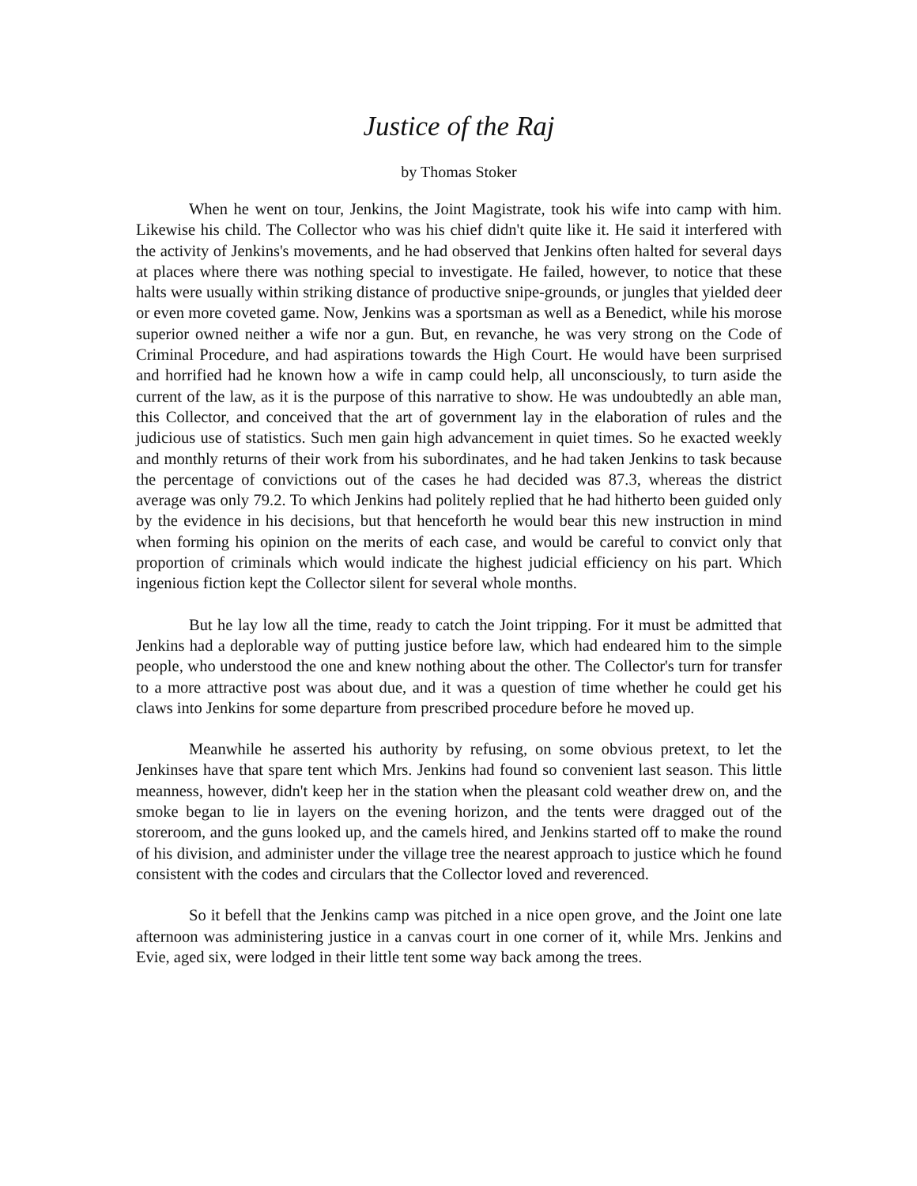Justice of the Raj
by Thomas Stoker
When he went on tour, Jenkins, the Joint Magistrate, took his wife into camp with him. Likewise his child. The Collector who was his chief didn't quite like it. He said it interfered with the activity of Jenkins's movements, and he had observed that Jenkins often halted for several days at places where there was nothing special to investigate. He failed, however, to notice that these halts were usually within striking distance of productive snipe-grounds, or jungles that yielded deer or even more coveted game. Now, Jenkins was a sportsman as well as a Benedict, while his morose superior owned neither a wife nor a gun. But, en revanche, he was very strong on the Code of Criminal Procedure, and had aspirations towards the High Court. He would have been surprised and horrified had he known how a wife in camp could help, all unconsciously, to turn aside the current of the law, as it is the purpose of this narrative to show. He was undoubtedly an able man, this Collector, and conceived that the art of government lay in the elaboration of rules and the judicious use of statistics. Such men gain high advancement in quiet times. So he exacted weekly and monthly returns of their work from his subordinates, and he had taken Jenkins to task because the percentage of convictions out of the cases he had decided was 87.3, whereas the district average was only 79.2. To which Jenkins had politely replied that he had hitherto been guided only by the evidence in his decisions, but that henceforth he would bear this new instruction in mind when forming his opinion on the merits of each case, and would be careful to convict only that proportion of criminals which would indicate the highest judicial efficiency on his part. Which ingenious fiction kept the Collector silent for several whole months.
But he lay low all the time, ready to catch the Joint tripping. For it must be admitted that Jenkins had a deplorable way of putting justice before law, which had endeared him to the simple people, who understood the one and knew nothing about the other. The Collector's turn for transfer to a more attractive post was about due, and it was a question of time whether he could get his claws into Jenkins for some departure from prescribed procedure before he moved up.
Meanwhile he asserted his authority by refusing, on some obvious pretext, to let the Jenkinses have that spare tent which Mrs. Jenkins had found so convenient last season. This little meanness, however, didn't keep her in the station when the pleasant cold weather drew on, and the smoke began to lie in layers on the evening horizon, and the tents were dragged out of the storeroom, and the guns looked up, and the camels hired, and Jenkins started off to make the round of his division, and administer under the village tree the nearest approach to justice which he found consistent with the codes and circulars that the Collector loved and reverenced.
So it befell that the Jenkins camp was pitched in a nice open grove, and the Joint one late afternoon was administering justice in a canvas court in one corner of it, while Mrs. Jenkins and Evie, aged six, were lodged in their little tent some way back among the trees.